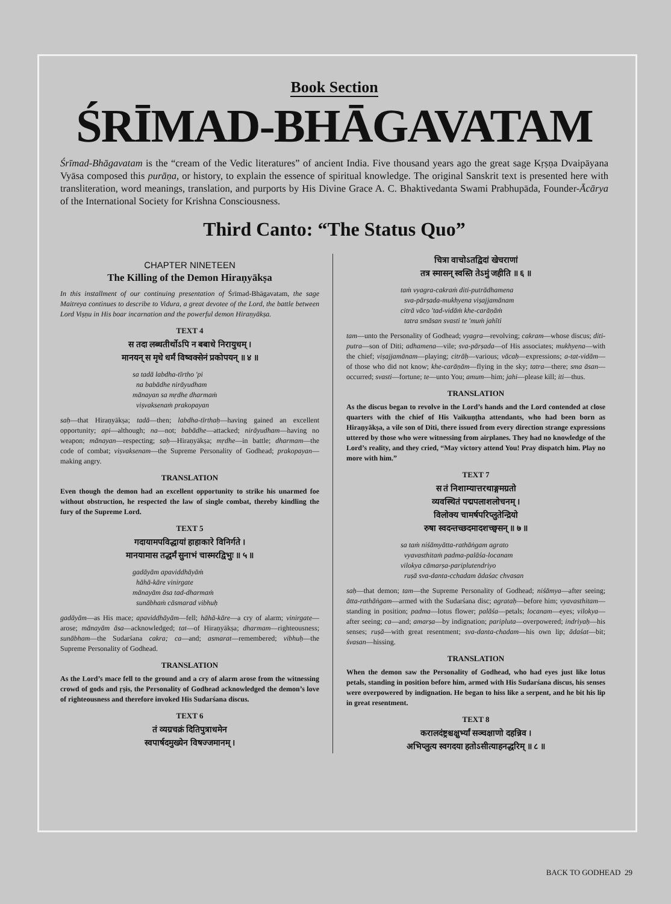Book Section
ŚRĪMAD-BHĀGAVATAM
Śrīmad-Bhāgavatam is the “cream of the Vedic literatures” of ancient India. Five thousand years ago the great sage Kṛṣṇa Dvaipāyana Vyāsa composed this purāṇa, or history, to explain the essence of spiritual knowledge. The original Sanskrit text is presented here with transliteration, word meanings, translation, and purports by His Divine Grace A. C. Bhaktivedanta Swami Prabhupāda, Founder-Ācārya of the International Society for Krishna Consciousness.
Third Canto: “The Status Quo”
CHAPTER NINETEEN
The Killing of the Demon Hiraṇyākṣa
In this installment of our continuing presentation of Śrīmad-Bhāgavatam, the sage Maitreya continues to describe to Vidura, a great devotee of the Lord, the battle between Lord Viṣṇu in His boar incarnation and the powerful demon Hiraṇyākṣa.
TEXT 4
स तदा लब्धतीर्थोऽपि न बबाधे निरायुधम् ।
मानयन् स मृधे धर्मं विष्वक्सेनं प्रकोपयन् ॥ ४ ॥
sa tadā labdha-tīrtho 'pi
na babādhe nirāyudham
mānayan sa mṛdhe dharmaṁ
viṣvaksenaṁ prakopayan
saḥ—that Hiraṇyākṣa; tadā—then; labdha-tīrthaḥ—having gained an excellent opportunity; api—although; na—not; babādhe—attacked; nirāyudham—having no weapon; mānayan—respecting; saḥ—Hiraṇyākṣa; mṛdhe—in battle; dharmam—the code of combat; viṣvaksenam—the Supreme Personality of Godhead; prakopayan—making angry.
TRANSLATION
Even though the demon had an excellent opportunity to strike his unarmed foe without obstruction, he respected the law of single combat, thereby kindling the fury of the Supreme Lord.
TEXT 5
गदायामपविद्धायां हाहाकारे विनिर्गते ।
मानयामास तद्धर्मं सुनाभं चास्मरद्विभुः ॥ ५ ॥
gadāyām apaviddhāyāṁ
hāhā-kāre vinirgate
mānayām āsa tad-dharmaṁ
sunābhaṁ cāsmarad vibhuḥ
gadāyām—as His mace; apaviddhāyām—fell; hāhā-kāre—a cry of alarm; vinirgate—arose; mānayām āsa—acknowledged; tat—of Hiraṇyākṣa; dharmam—righteousness; sunābham—the Sudarśana cakra; ca—and; asmarat—remembered; vibhuḥ—the Supreme Personality of Godhead.
TRANSLATION
As the Lord’s mace fell to the ground and a cry of alarm arose from the witnessing crowd of gods and ṛṣis, the Personality of Godhead acknowledged the demon’s love of righteousness and therefore invoked His Sudarśana discus.
TEXT 6
तं व्यग्रचक्रं दितिपुत्राधमेन
स्वपार्षदमुख्येन विषज्जमानम् ।
चित्रा वाचोऽतद्विदां खेचराणां
तत्र स्मासन् स्वस्ति तेऽमुं जहीति ॥ ६ ॥
taṁ vyagra-cakraṁ diti-putrādhamena
sva-pārṣada-mukhyena viṣajjamānam
citrā vāco 'tad-vidāṁ khe-carāṇāṁ
tatra smāsan svasti te 'muṁ jahīti
tam—unto the Personality of Godhead; vyagra—revolving; cakram—whose discus; diti-putra—son of Diti; adhamena—vile; sva-pārṣada—of His associates; mukhyena—with the chief; viṣajjamānam—playing; citrāḥ—various; vācaḥ—expressions; a-tat-vidām—of those who did not know; khe-carāṇām—flying in the sky; tatra—there; sma āsan—occurred; svasti—fortune; te—unto You; amum—him; jahi—please kill; iti—thus.
TRANSLATION
As the discus began to revolve in the Lord’s hands and the Lord contended at close quarters with the chief of His Vaikuṇṭha attendants, who had been born as Hiraṇyākṣa, a vile son of Diti, there issued from every direction strange expressions uttered by those who were witnessing from airplanes. They had no knowledge of the Lord’s reality, and they cried, “May victory attend You! Pray dispatch him. Play no more with him.”
TEXT 7
स तं निशाम्यात्तरथाङ्गमग्रतो
व्यवस्थितं पद्मपलाशलोचनम् ।
विलोक्य चामर्षपरिप्लुतेन्द्रियो
रुषा स्वदन्तच्छदमादशच्छ्वसन् ॥ ७ ॥
sa taṁ niśāmyātta-rathāṅgam agrato
vyavasthitaṁ padma-palāśa-locanam
vilokya cāmarṣa-pariplutendriyo
ruṣā sva-danta-cchadam ādaśac chvasan
saḥ—that demon; tam—the Supreme Personality of Godhead; niśāmya—after seeing; ātta-rathāṅgam—armed with the Sudarśana disc; agrataḥ—before him; vyavasthitam—standing in position; padma—lotus flower; palāśa—petals; locanam—eyes; vilokya—after seeing; ca—and; amarṣa—by indignation; paripluta—overpowered; indriyaḥ—his senses; ruṣā—with great resentment; sva-danta-chadam—his own lip; ādaśat—bit; śvasan—hissing.
TRANSLATION
When the demon saw the Personality of Godhead, who had eyes just like lotus petals, standing in position before him, armed with His Sudarśana discus, his senses were overpowered by indignation. He began to hiss like a serpent, and he bit his lip in great resentment.
TEXT 8
करालदंष्ट्रश्चक्षुर्भ्यां सञ्चक्षाणो दहन्निव ।
अभिप्लुत्य स्वगदया हतोऽसीत्याहनद्धरिम् ॥ ८ ॥
BACK TO GODHEAD 29